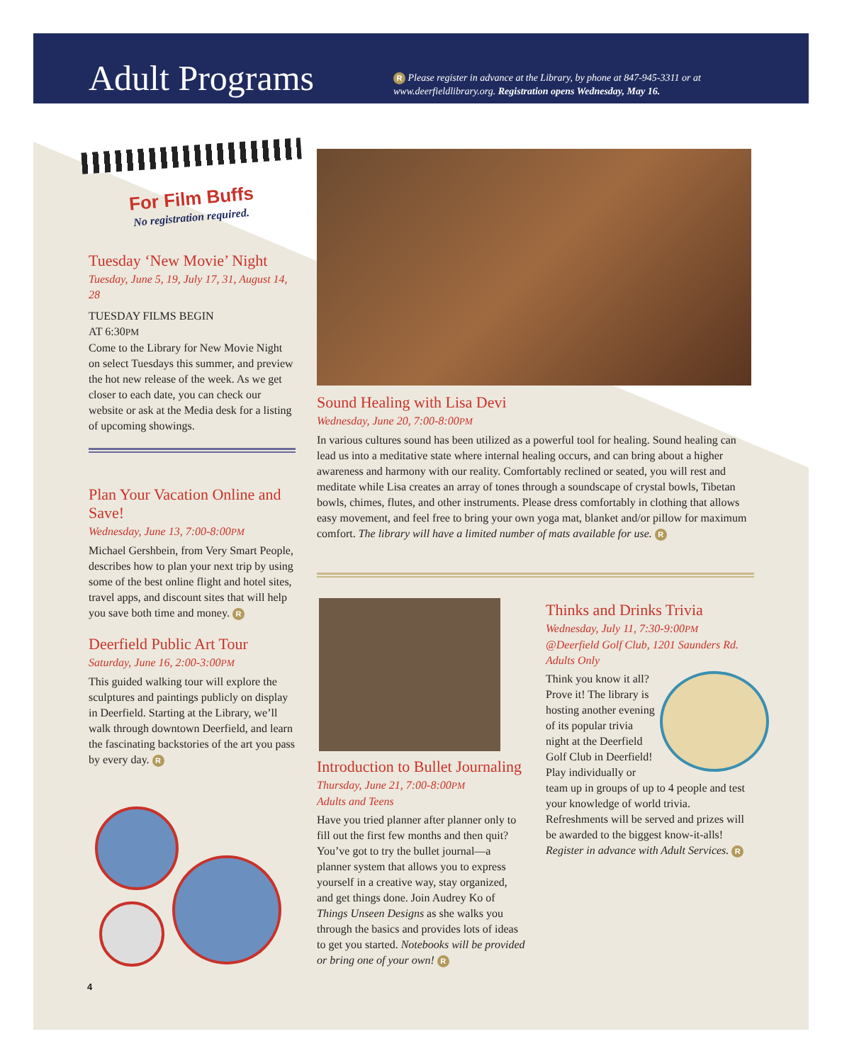Adult Programs
R Please register in advance at the Library, by phone at 847-945-3311 or at
www.deerfieldlibrary.org. Registration opens Wednesday, May 16.
For Film Buffs
No registration required.
Tuesday ‘New Movie’ Night
Tuesday, June 5, 19, July 17, 31, August 14, 28
TUESDAY FILMS BEGIN
AT 6:30PM
Come to the Library for New Movie Night on select Tuesdays this summer, and preview the hot new release of the week. As we get closer to each date, you can check our website or ask at the Media desk for a listing of upcoming showings.
Plan Your Vacation Online and Save!
Wednesday, June 13, 7:00-8:00PM
Michael Gershbein, from Very Smart People, describes how to plan your next trip by using some of the best online flight and hotel sites, travel apps, and discount sites that will help you save both time and money. R
Deerfield Public Art Tour
Saturday, June 16, 2:00-3:00PM
This guided walking tour will explore the sculptures and paintings publicly on display in Deerfield. Starting at the Library, we’ll walk through downtown Deerfield, and learn the fascinating backstories of the art you pass by every day. R
4
Sound Healing with Lisa Devi
Wednesday, June 20, 7:00-8:00PM
In various cultures sound has been utilized as a powerful tool for healing. Sound healing can lead us into a meditative state where internal healing occurs, and can bring about a higher awareness and harmony with our reality. Comfortably reclined or seated, you will rest and meditate while Lisa creates an array of tones through a soundscape of crystal bowls, Tibetan bowls, chimes, flutes, and other instruments. Please dress comfortably in clothing that allows easy movement, and feel free to bring your own yoga mat, blanket and/or pillow for maximum comfort. The library will have a limited number of mats available for use. R
Introduction to Bullet Journaling
Thursday, June 21, 7:00-8:00PM
Adults and Teens
Have you tried planner after planner only to fill out the first few months and then quit? You’ve got to try the bullet journal—a planner system that allows you to express yourself in a creative way, stay organized, and get things done. Join Audrey Ko of Things Unseen Designs as she walks you through the basics and provides lots of ideas to get you started. Notebooks will be provided or bring one of your own! R
Thinks and Drinks Trivia
Wednesday, July 11, 7:30-9:00PM
@Deerfield Golf Club, 1201 Saunders Rd.
Adults Only
Think you know it all? Prove it! The library is hosting another evening of its popular trivia night at the Deerfield Golf Club in Deerfield! Play individually or team up in groups of up to 4 people and test your knowledge of world trivia. Refreshments will be served and prizes will be awarded to the biggest know-it-alls! Register in advance with Adult Services. R